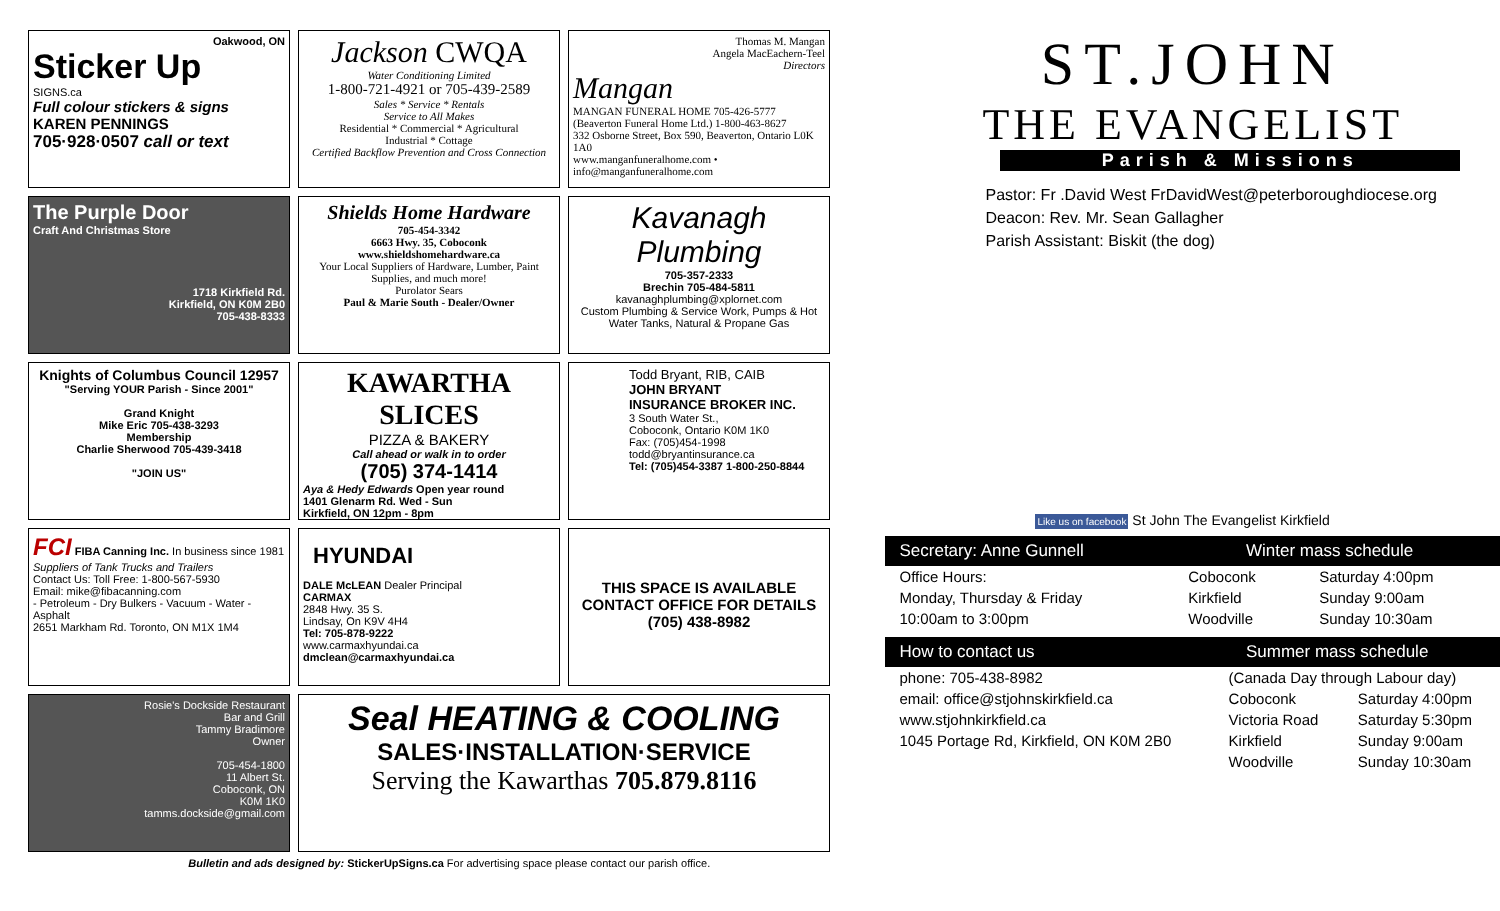Oakwood, ON
Sticker Up
SIGNS.ca
Full colour stickers & signs
KAREN PENNINGS
705·928·0507 call or text
Jackson CWQA
Water Conditioning Limited
1-800-721-4921 or 705-439-2589
Sales * Service * Rentals
Service to All Makes
Residential * Commercial * Agricultural
Industrial * Cottage
Certified Backflow Prevention and Cross Connection
Thomas M. Mangan
Angela MacEachern-Teel
Directors
Mangan
MANGAN FUNERAL HOME 705-426-5777
(Beaverton Funeral Home Ltd.) 1-800-463-8627
332 Osborne Street, Box 590, Beaverton, Ontario L0K 1A0
www.manganfuneralhome.com • info@manganfuneralhome.com
The Purple Door
Craft And Christmas Store
1718 Kirkfield Rd.
Kirkfield, ON K0M 2B0
705-438-8333
Shields Home Hardware
705-454-3342
6663 Hwy. 35, Coboconk
www.shieldshomehardware.ca
Your Local Suppliers of Hardware, Lumber, Paint Supplies, and much more!
Purolator Sears
Paul & Marie South - Dealer/Owner
Kavanagh Plumbing
705-357-2333
Brechin 705-484-5811
kavanaghplumbing@xplornet.com
Custom Plumbing & Service Work, Pumps & Hot Water Tanks, Natural & Propane Gas
Knights of Columbus Council 12957
"Serving YOUR Parish - Since 2001"
Grand Knight
Mike Eric 705-438-3293
Membership
Charlie Sherwood 705-439-3418
"JOIN US"
KAWARTHA SLICES
PIZZA & BAKERY
Call ahead or walk in to order
(705) 374-1414
Aya & Hedy Edwards Open year round
1401 Glenarm Rd. Wed - Sun
Kirkfield, ON 12pm - 8pm
Todd Bryant, RIB, CAIB
JOHN BRYANT
INSURANCE BROKER INC.
3 South Water St.,
Coboconk, Ontario K0M 1K0
Fax: (705)454-1998
todd@bryantinsurance.ca
Tel: (705)454-3387 1-800-250-8844
FCI FIBA Canning Inc. In business since 1981
Suppliers of Tank Trucks and Trailers
Contact Us: Toll Free: 1-800-567-5930
Email: mike@fibacanning.com
- Petroleum - Dry Bulkers - Vacuum - Water - Asphalt
2651 Markham Rd. Toronto, ON M1X 1M4
HYUNDAI
DALE McLEAN Dealer Principal
CARMAX
2848 Hwy. 35 S.
Lindsay, On K9V 4H4
Tel: 705-878-9222
www.carmaxhyundai.ca
dmclean@carmaxhyundai.ca
THIS SPACE IS AVAILABLE
CONTACT OFFICE FOR DETAILS
(705) 438-8982
Rosie's Dockside Restaurant
Bar and Grill
Tammy Bradimore
Owner
705-454-1800
11 Albert St.
Coboconk, ON
K0M 1K0
tamms.dockside@gmail.com
Seal HEATING & COOLING
SALES·INSTALLATION·SERVICE
Serving the Kawarthas 705.879.8116
Bulletin and ads designed by: StickerUpSigns.ca For advertising space please contact our parish office.
ST.JOHN
THE EVANGELIST
Parish & Missions
Pastor: Fr .David West FrDavidWest@peterboroughdiocese.org
Deacon: Rev. Mr. Sean Gallagher
Parish Assistant: Biskit (the dog)
Like us on facebook St John The Evangelist Kirkfield
Secretary: Anne Gunnell Winter mass schedule
| Office Hours: | Coboconk | Saturday 4:00pm |
| Monday, Thursday & Friday | Kirkfield | Sunday 9:00am |
| 10:00am to 3:00pm | Woodville | Sunday 10:30am |
How to contact us Summer mass schedule
| phone: 705-438-8982 | (Canada Day through Labour day) | |
| email: office@stjohnskirkfield.ca | Coboconk | Saturday 4:00pm |
| www.stjohnkirkfield.ca | Victoria Road | Saturday 5:30pm |
| 1045 Portage Rd, Kirkfield, ON K0M 2B0 | Kirkfield | Sunday 9:00am |
| | Woodville | Sunday 10:30am |